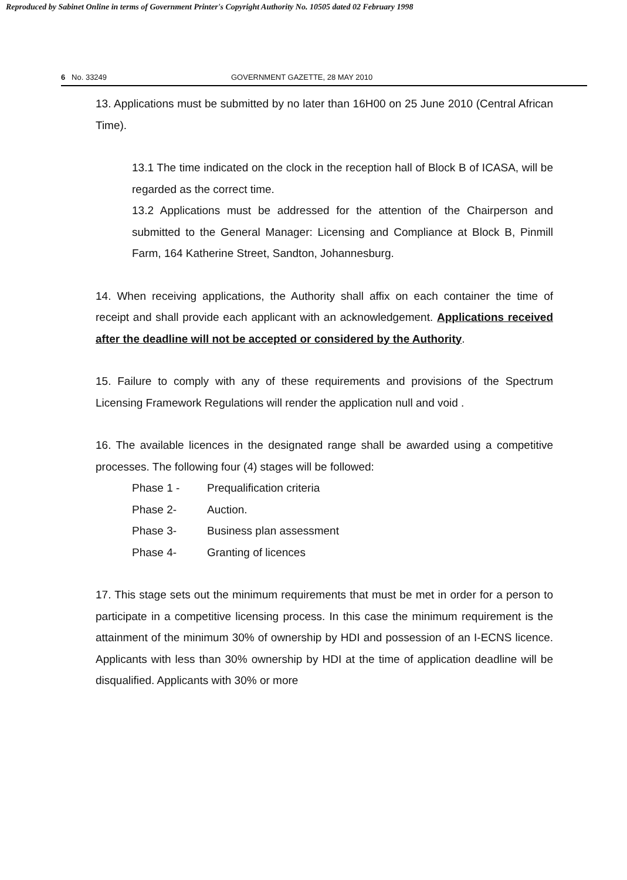Reproduced by Sabinet Online in terms of Government Printer's Copyright Authority No. 10505 dated 02 February 1998
6 No. 33249 GOVERNMENT GAZETTE, 28 MAY 2010
13. Applications must be submitted by no later than 16H00 on 25 June 2010 (Central African Time).
13.1 The time indicated on the clock in the reception hall of Block B of ICASA, will be regarded as the correct time.
13.2 Applications must be addressed for the attention of the Chairperson and submitted to the General Manager: Licensing and Compliance at Block B, Pinmill Farm, 164 Katherine Street, Sandton, Johannesburg.
14. When receiving applications, the Authority shall affix on each container the time of receipt and shall provide each applicant with an acknowledgement. Applications received after the deadline will not be accepted or considered by the Authority.
15. Failure to comply with any of these requirements and provisions of the Spectrum Licensing Framework Regulations will render the application null and void .
16. The available licences in the designated range shall be awarded using a competitive processes. The following four (4) stages will be followed:
| Phase 1 - | Prequalification criteria |
| Phase 2- | Auction. |
| Phase 3- | Business plan assessment |
| Phase 4- | Granting of licences |
17. This stage sets out the minimum requirements that must be met in order for a person to participate in a competitive licensing process. In this case the minimum requirement is the attainment of the minimum 30% of ownership by HDI and possession of an I-ECNS licence. Applicants with less than 30% ownership by HDI at the time of application deadline will be disqualified. Applicants with 30% or more